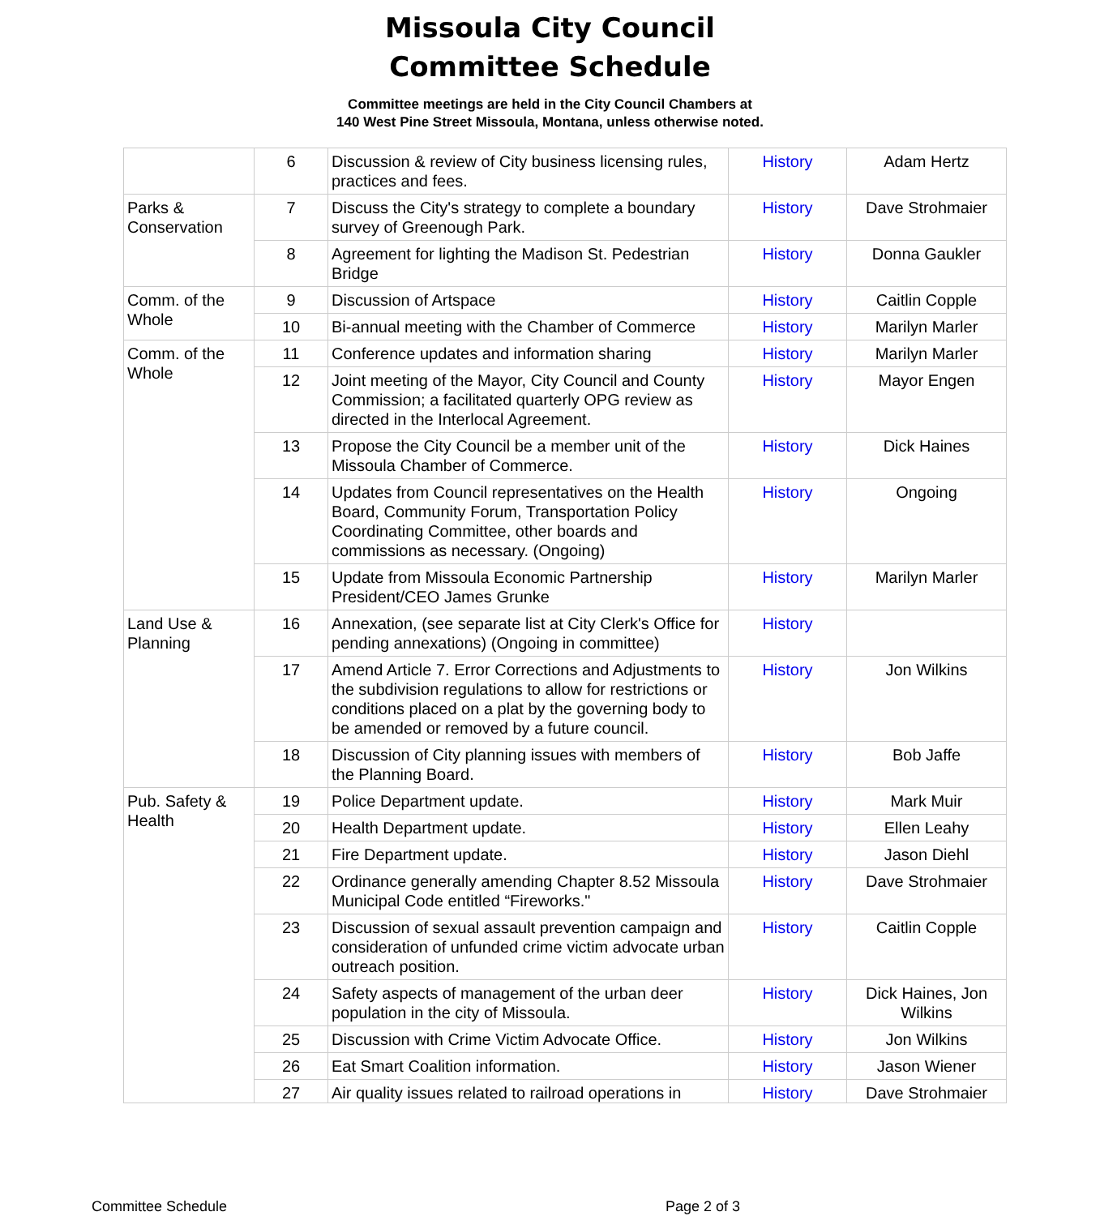Missoula City Council
Committee Schedule
Committee meetings are held in the City Council Chambers at
140 West Pine Street Missoula, Montana, unless otherwise noted.
| | 6 | Discussion & review of City business licensing rules, practices and fees. | History | Adam Hertz |
| Parks & Conservation | 7 | Discuss the City's strategy to complete a boundary survey of Greenough Park. | History | Dave Strohmaier |
| | 8 | Agreement for lighting the Madison St. Pedestrian Bridge | History | Donna Gaukler |
| Comm. of the Whole | 9 | Discussion of Artspace | History | Caitlin Copple |
| | 10 | Bi-annual meeting with the Chamber of Commerce | History | Marilyn Marler |
| Comm. of the Whole | 11 | Conference updates and information sharing | History | Marilyn Marler |
| | 12 | Joint meeting of the Mayor, City Council and County Commission; a facilitated quarterly OPG review as directed in the Interlocal Agreement. | History | Mayor Engen |
| | 13 | Propose the City Council be a member unit of the Missoula Chamber of Commerce. | History | Dick Haines |
| | 14 | Updates from Council representatives on the Health Board, Community Forum, Transportation Policy Coordinating Committee, other boards and commissions as necessary. (Ongoing) | History | Ongoing |
| | 15 | Update from Missoula Economic Partnership President/CEO James Grunke | History | Marilyn Marler |
| Land Use & Planning | 16 | Annexation, (see separate list at City Clerk's Office for pending annexations) (Ongoing in committee) | History | |
| | 17 | Amend Article 7. Error Corrections and Adjustments to the subdivision regulations to allow for restrictions or conditions placed on a plat by the governing body to be amended or removed by a future council. | History | Jon Wilkins |
| | 18 | Discussion of City planning issues with members of the Planning Board. | History | Bob Jaffe |
| Pub. Safety & Health | 19 | Police Department update. | History | Mark Muir |
| | 20 | Health Department update. | History | Ellen Leahy |
| | 21 | Fire Department update. | History | Jason Diehl |
| | 22 | Ordinance generally amending Chapter 8.52 Missoula Municipal Code entitled “Fireworks." | History | Dave Strohmaier |
| | 23 | Discussion of sexual assault prevention campaign and consideration of unfunded crime victim advocate urban outreach position. | History | Caitlin Copple |
| | 24 | Safety aspects of management of the urban deer population in the city of Missoula. | History | Dick Haines, Jon Wilkins |
| | 25 | Discussion with Crime Victim Advocate Office. | History | Jon Wilkins |
| | 26 | Eat Smart Coalition information. | History | Jason Wiener |
| | 27 | Air quality issues related to railroad operations in | History | Dave Strohmaier |
Committee Schedule Page 2 of 3